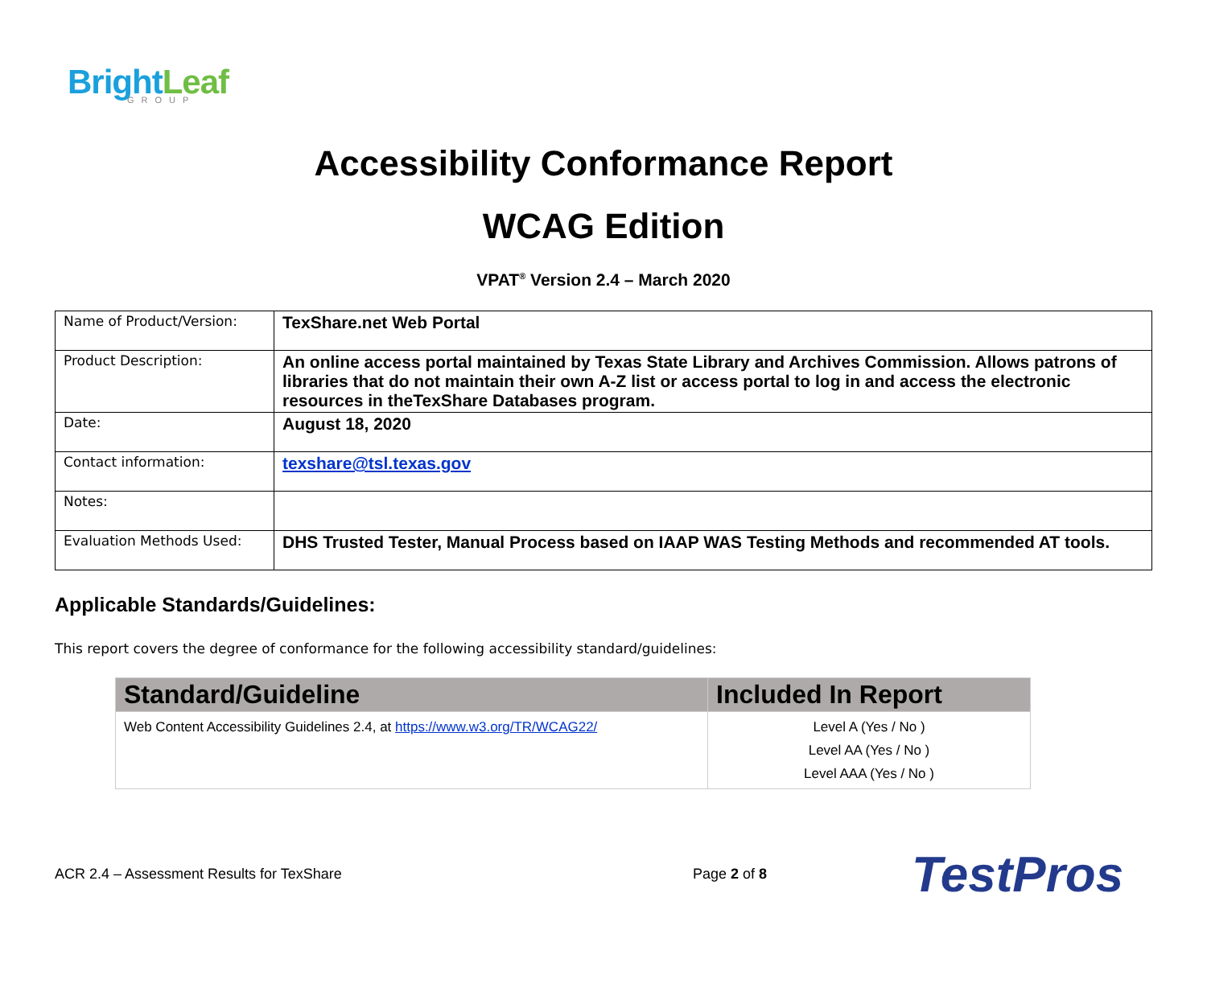BrightLeaf
GROUP
Accessibility Conformance Report
WCAG Edition
VPAT<sup>®</sup> Version 2.4 – March 2020
| Name of Product/Version: | TexShare.net Web Portal |
| Product Description: | An online access portal maintained by Texas State Library and Archives Commission. Allows patrons of libraries that do not maintain their own A-Z list or access portal to log in and access the electronic resources in theTexShare Databases program. |
| Date: | August 18, 2020 |
| Contact information: | texshare@tsl.texas.gov |
| Notes: | |
| Evaluation Methods Used: | DHS Trusted Tester, Manual Process based on IAAP WAS Testing Methods and recommended AT tools. |
Applicable Standards/Guidelines:
This report covers the degree of conformance for the following accessibility standard/guidelines:
| Standard/Guideline | Included In Report |
| --- | --- |
| Web Content Accessibility Guidelines 2.4, at https://www.w3.org/TR/WCAG22/ | Level A (Yes / No ) Level AA (Yes / No ) Level AAA (Yes / No ) |
ACR 2.4 – Assessment Results for TexShare Page 2 of 8 TestPros